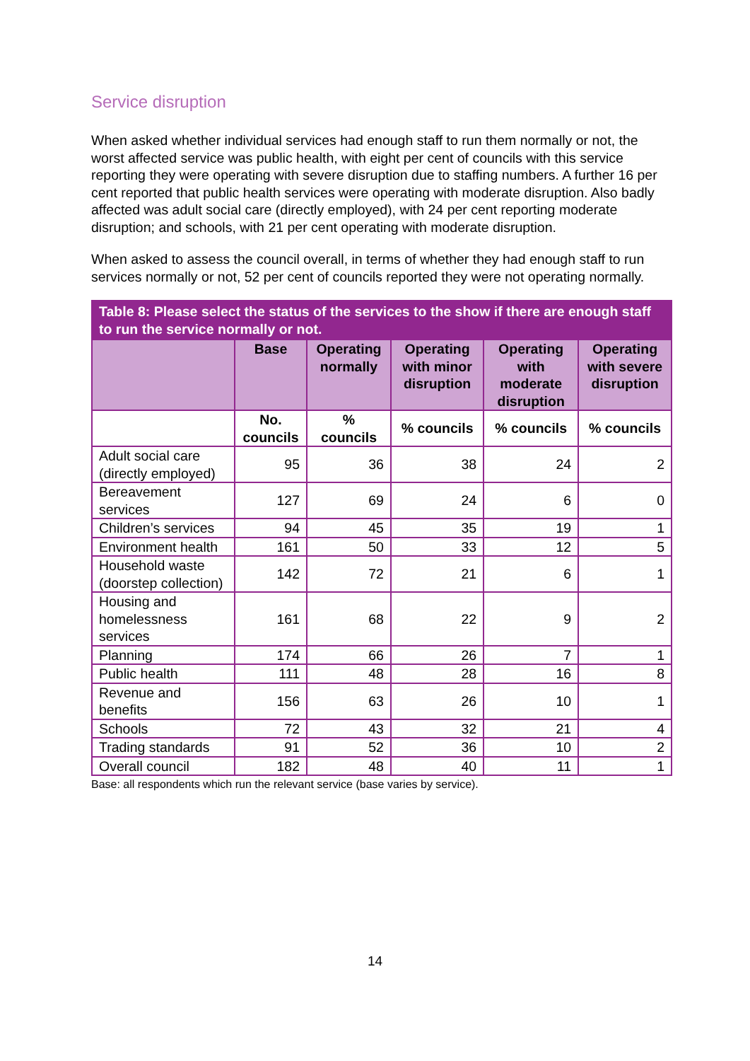Service disruption
When asked whether individual services had enough staff to run them normally or not, the worst affected service was public health, with eight per cent of councils with this service reporting they were operating with severe disruption due to staffing numbers. A further 16 per cent reported that public health services were operating with moderate disruption. Also badly affected was adult social care (directly employed), with 24 per cent reporting moderate disruption; and schools, with 21 per cent operating with moderate disruption.
When asked to assess the council overall, in terms of whether they had enough staff to run services normally or not, 52 per cent of councils reported they were not operating normally.
| Table 8: Please select the status of the services to the show if there are enough staff to run the service normally or not. | | | | | |
| --- | --- | --- | --- | --- | --- |
| | Base | Operating normally | Operating with minor disruption | Operating with moderate disruption | Operating with severe disruption |
| | No. councils | % councils | % councils | % councils | % councils |
| Adult social care (directly employed) | 95 | 36 | 38 | 24 | 2 |
| Bereavement services | 127 | 69 | 24 | 6 | 0 |
| Children’s services | 94 | 45 | 35 | 19 | 1 |
| Environment health | 161 | 50 | 33 | 12 | 5 |
| Household waste (doorstep collection) | 142 | 72 | 21 | 6 | 1 |
| Housing and homelessness services | 161 | 68 | 22 | 9 | 2 |
| Planning | 174 | 66 | 26 | 7 | 1 |
| Public health | 111 | 48 | 28 | 16 | 8 |
| Revenue and benefits | 156 | 63 | 26 | 10 | 1 |
| Schools | 72 | 43 | 32 | 21 | 4 |
| Trading standards | 91 | 52 | 36 | 10 | 2 |
| Overall council | 182 | 48 | 40 | 11 | 1 |
Base: all respondents which run the relevant service (base varies by service).
14